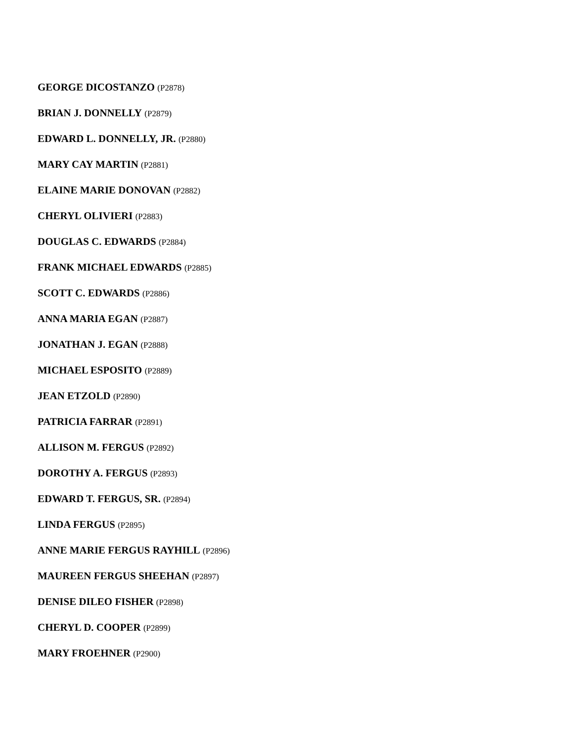GEORGE DICOSTANZO (P2878)
BRIAN J. DONNELLY (P2879)
EDWARD L. DONNELLY, JR. (P2880)
MARY CAY MARTIN (P2881)
ELAINE MARIE DONOVAN (P2882)
CHERYL OLIVIERI (P2883)
DOUGLAS C. EDWARDS (P2884)
FRANK MICHAEL EDWARDS (P2885)
SCOTT C. EDWARDS (P2886)
ANNA MARIA EGAN (P2887)
JONATHAN J. EGAN (P2888)
MICHAEL ESPOSITO (P2889)
JEAN ETZOLD (P2890)
PATRICIA FARRAR (P2891)
ALLISON M. FERGUS (P2892)
DOROTHY A. FERGUS (P2893)
EDWARD T. FERGUS, SR. (P2894)
LINDA FERGUS (P2895)
ANNE MARIE FERGUS RAYHILL (P2896)
MAUREEN FERGUS SHEEHAN (P2897)
DENISE DILEO FISHER (P2898)
CHERYL D. COOPER (P2899)
MARY FROEHNER (P2900)